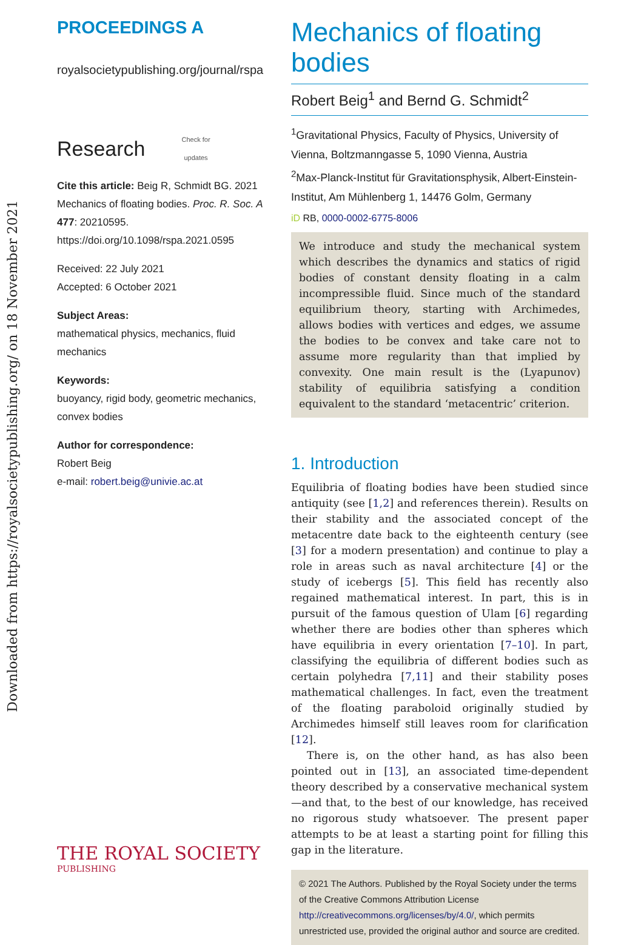Downloaded from https://royalsocietypublishing.org/ on 18 November 2021
PROCEEDINGS A
royalsocietypublishing.org/journal/rspa
Research Check for
updates
Cite this article: Beig R, Schmidt BG. 2021 Mechanics of floating bodies. Proc. R. Soc. A 477: 20210595.
https://doi.org/10.1098/rspa.2021.0595
Received: 22 July 2021
Accepted: 6 October 2021
Subject Areas:
mathematical physics, mechanics, fluid mechanics
Keywords:
buoyancy, rigid body, geometric mechanics, convex bodies
Author for correspondence:
Robert Beig
e-mail: robert.beig@univie.ac.at
Mechanics of floating bodies
Robert Beig<sup>1</sup> and Bernd G. Schmidt<sup>2</sup>
<sup>1</sup> Gravitational Physics, Faculty of Physics, University of Vienna, Boltzmanngasse 5, 1090 Vienna, Austria
<sup>2</sup> Max-Planck-Institut für Gravitationsphysik, Albert-Einstein-Institut, Am Mühlenberg 1, 14476 Golm, Germany
iD RB, 0000-0002-6775-8006
We introduce and study the mechanical system which describes the dynamics and statics of rigid bodies of constant density floating in a calm incompressible fluid. Since much of the standard equilibrium theory, starting with Archimedes, allows bodies with vertices and edges, we assume the bodies to be convex and take care not to assume more regularity than that implied by convexity. One main result is the (Lyapunov) stability of equilibria satisfying a condition equivalent to the standard ‘metacentric’ criterion.
1. Introduction
Equilibria of floating bodies have been studied since antiquity (see [1,2] and references therein). Results on their stability and the associated concept of the metacentre date back to the eighteenth century (see [3] for a modern presentation) and continue to play a role in areas such as naval architecture [4] or the study of icebergs [5]. This field has recently also regained mathematical interest. In part, this is in pursuit of the famous question of Ulam [6] regarding whether there are bodies other than spheres which have equilibria in every orientation [7–10]. In part, classifying the equilibria of different bodies such as certain polyhedra [7,11] and their stability poses mathematical challenges. In fact, even the treatment of the floating paraboloid originally studied by Archimedes himself still leaves room for clarification [12].
There is, on the other hand, as has also been pointed out in [13], an associated time-dependent theory described by a conservative mechanical system—and that, to the best of our knowledge, has received no rigorous study whatsoever. The present paper attempts to be at least a starting point for filling this gap in the literature.
© 2021 The Authors. Published by the Royal Society under the terms of the Creative Commons Attribution License http://creativecommons.org/licenses/by/4.0/, which permits unrestricted use, provided the original author and source are credited.
THE ROYAL SOCIETY
PUBLISHING